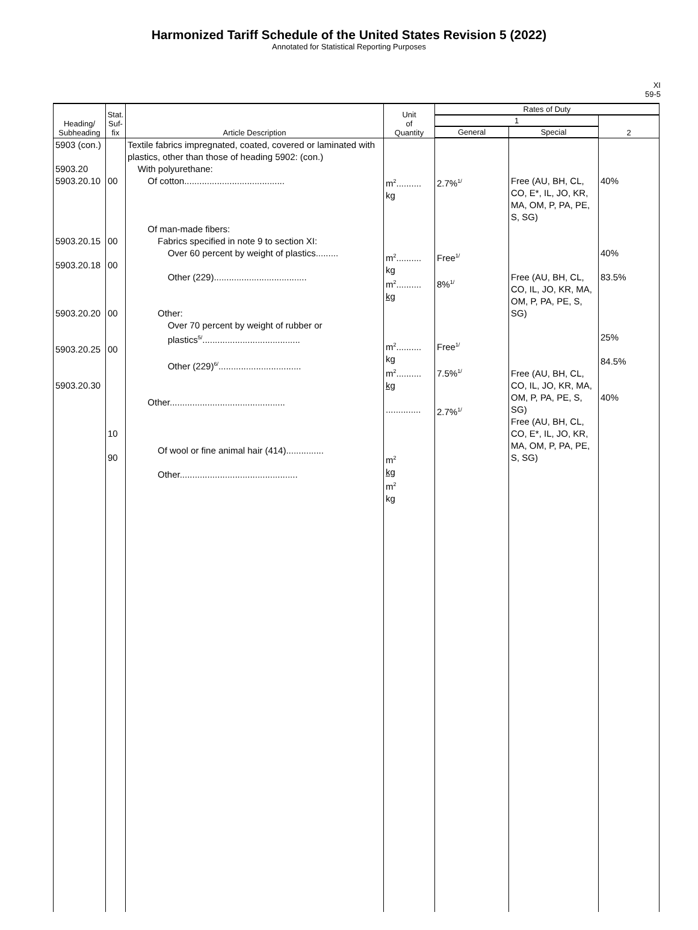Harmonized Tariff Schedule of the United States Revision 5 (2022)
Annotated for Statistical Reporting Purposes
XI
59-5
| Heading/ Subheading | Stat. Suf- fix | Article Description | Unit of Quantity | Rates of Duty | | |
| --- | --- | --- | --- | --- | --- | --- |
| | | | | 1 | | 2 |
| | | | | General | Special | |
| 5903 (con.) 5903.20 5903.20.10 5903.20.15 5903.20.18 5903.20.20 5903.20.25 5903.20.30 | 00 00 00 00 00 10 90 | Textile fabrics impregnated, coated, covered or laminated with plastics, other than those of heading 5902: (con.) With polyurethane: Of cotton........................................ Of man-made fibers: Fabrics specified in note 9 to section XI: Over 60 percent by weight of plastics......... Other (229)..................................... Other: Over 70 percent by weight of rubber or plastics<sup>5/</sup>....................................... Other (229)<sup>6/</sup>................................. Other.............................................. Of wool or fine animal hair (414)............... Other............................................... | m<sup>2</sup>.......... kg m<sup>2</sup>.......... kg m<sup>2</sup>.......... kg m<sup>2</sup>.......... kg m<sup>2</sup>.......... kg .............. m<sup>2</sup> kg m<sup>2</sup> kg | 2.7%<sup>1/</sup> Free<sup>1/</sup> 8%<sup>1/</sup> Free<sup>1/</sup> 7.5%<sup>1/</sup> 2.7%<sup>1/</sup> | Free (AU, BH, CL, CO, E*, IL, JO, KR, MA, OM, P, PA, PE, S, SG) Free (AU, BH, CL, CO, IL, JO, KR, MA, OM, P, PA, PE, S, SG) Free (AU, BH, CL, CO, IL, JO, KR, MA, OM, P, PA, PE, S, SG) Free (AU, BH, CL, CO, E*, IL, JO, KR, MA, OM, P, PA, PE, S, SG) | 40% 40% 83.5% 25% 84.5% 40% |